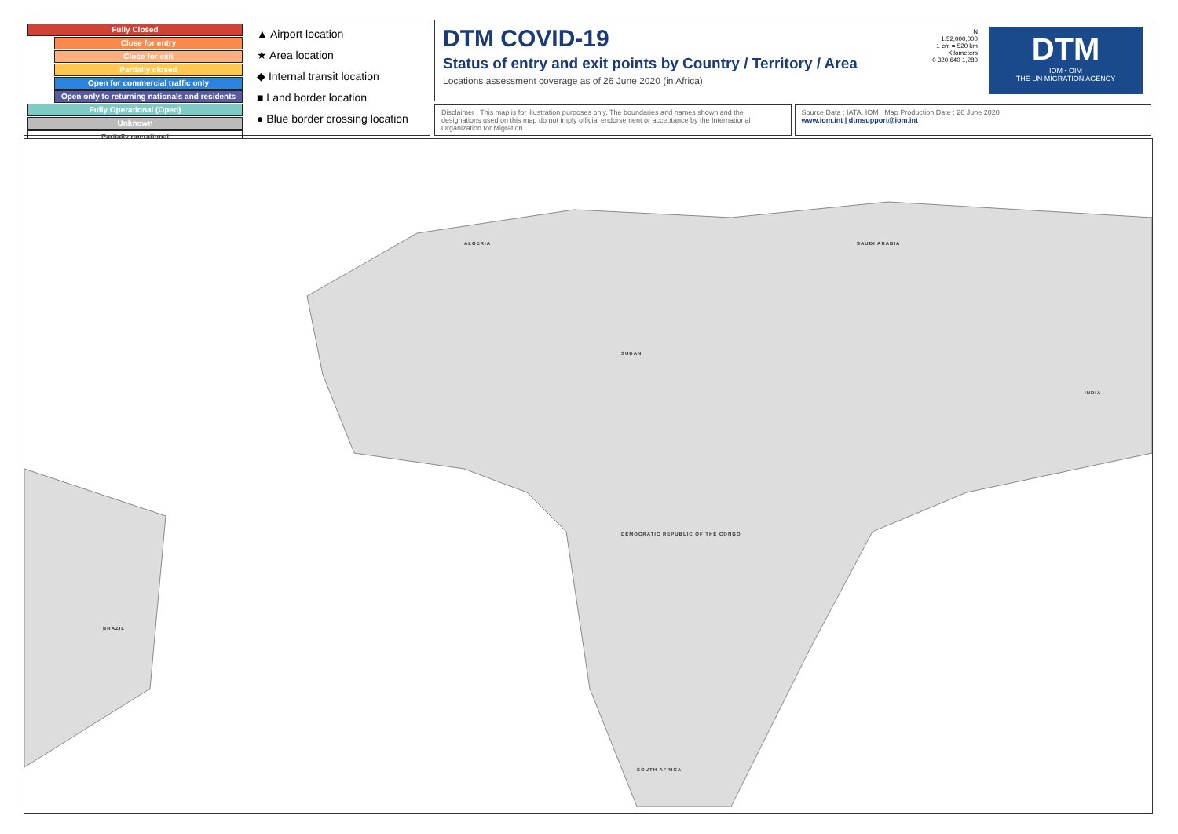Fully Closed
Close for entry
Close for exit
Partially closed
Open for commercial traffic only
Open only to returning nationals and residents
Fully Operational (Open)
Unknown
Partially operational
▲ Airport location
★ Area location
◆ Internal transit location
■ Land border location
● Blue border crossing location
DTM COVID-19
Status of entry and exit points by Country / Territory / Area
Locations assessment coverage as of 26 June 2020 (in Africa)
N
1:52,000,000
1 cm = 520 km
Kilometers
0 320 640 1,280
DTM
IOM • OIM
THE UN MIGRATION AGENCY
Disclaimer : This map is for illustration purposes only. The boundaries and names shown and the designations used on this map do not imply official endorsement or acceptance by the International Organization for Migration.
Source Data : IATA, IOM Map Production Date : 26 June 2020
www.iom.int | dtmsupport@iom.int
ALGERIA
SUDAN
DEMOCRATIC REPUBLIC OF THE CONGO
SOUTH AFRICA
SAUDI ARABIA
INDIA
BRAZIL